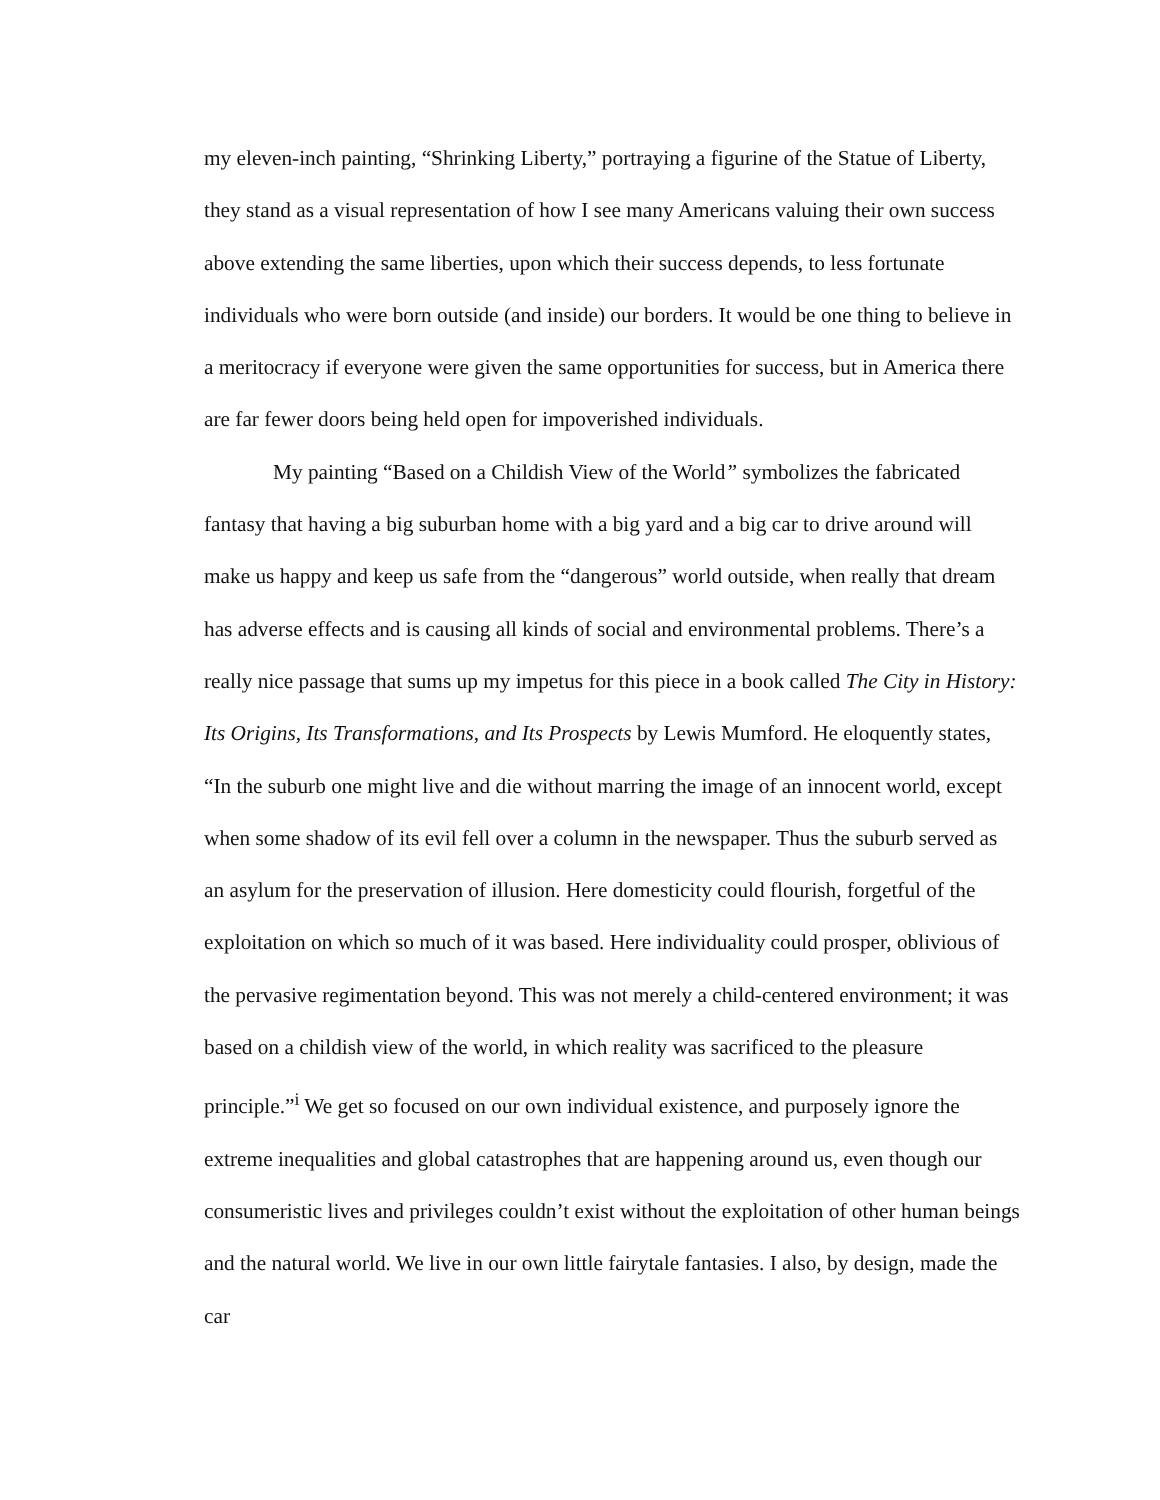my eleven-inch painting, “Shrinking Liberty,” portraying a figurine of the Statue of Liberty, they stand as a visual representation of how I see many Americans valuing their own success above extending the same liberties, upon which their success depends, to less fortunate individuals who were born outside (and inside) our borders. It would be one thing to believe in a meritocracy if everyone were given the same opportunities for success, but in America there are far fewer doors being held open for impoverished individuals.
My painting “Based on a Childish View of the World” symbolizes the fabricated fantasy that having a big suburban home with a big yard and a big car to drive around will make us happy and keep us safe from the “dangerous” world outside, when really that dream has adverse effects and is causing all kinds of social and environmental problems. There’s a really nice passage that sums up my impetus for this piece in a book called The City in History: Its Origins, Its Transformations, and Its Prospects by Lewis Mumford. He eloquently states, “In the suburb one might live and die without marring the image of an innocent world, except when some shadow of its evil fell over a column in the newspaper. Thus the suburb served as an asylum for the preservation of illusion. Here domesticity could flourish, forgetful of the exploitation on which so much of it was based. Here individuality could prosper, oblivious of the pervasive regimentation beyond. This was not merely a child-centered environment; it was based on a childish view of the world, in which reality was sacrificed to the pleasure principle.”<sup>i</sup> We get so focused on our own individual existence, and purposely ignore the extreme inequalities and global catastrophes that are happening around us, even though our consumeristic lives and privileges couldn’t exist without the exploitation of other human beings and the natural world. We live in our own little fairytale fantasies. I also, by design, made the car